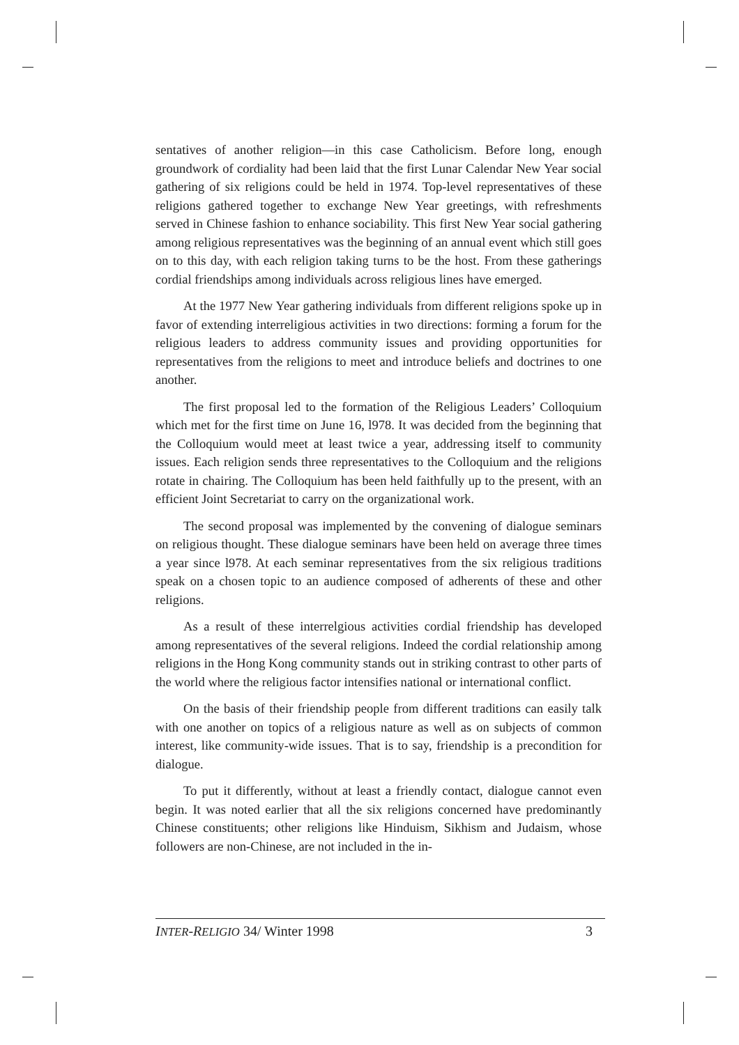sentatives of another religion—in this case Catholicism. Before long, enough groundwork of cordiality had been laid that the first Lunar Calendar New Year social gathering of six religions could be held in 1974. Top-level representatives of these religions gathered together to exchange New Year greetings, with refreshments served in Chinese fashion to enhance sociability. This first New Year social gathering among religious representatives was the beginning of an annual event which still goes on to this day, with each religion taking turns to be the host. From these gatherings cordial friendships among individuals across religious lines have emerged.
At the 1977 New Year gathering individuals from different religions spoke up in favor of extending interreligious activities in two directions: forming a forum for the religious leaders to address community issues and providing opportunities for representatives from the religions to meet and introduce beliefs and doctrines to one another.
The first proposal led to the formation of the Religious Leaders’ Colloquium which met for the first time on June 16, l978. It was decided from the beginning that the Colloquium would meet at least twice a year, addressing itself to community issues. Each religion sends three representatives to the Colloquium and the religions rotate in chairing. The Colloquium has been held faithfully up to the present, with an efficient Joint Secretariat to carry on the organizational work.
The second proposal was implemented by the convening of dialogue seminars on religious thought. These dialogue seminars have been held on average three times a year since l978. At each seminar representatives from the six religious traditions speak on a chosen topic to an audience composed of adherents of these and other religions.
As a result of these interrelgious activities cordial friendship has developed among representatives of the several religions. Indeed the cordial relationship among religions in the Hong Kong community stands out in striking contrast to other parts of the world where the religious factor intensifies national or international conflict.
On the basis of their friendship people from different traditions can easily talk with one another on topics of a religious nature as well as on subjects of common interest, like community-wide issues. That is to say, friendship is a precondition for dialogue.
To put it differently, without at least a friendly contact, dialogue cannot even begin. It was noted earlier that all the six religions concerned have predominantly Chinese constituents; other religions like Hinduism, Sikhism and Judaism, whose followers are non-Chinese, are not included in the in-
INTER-RELIGIO 34/ Winter 1998 3